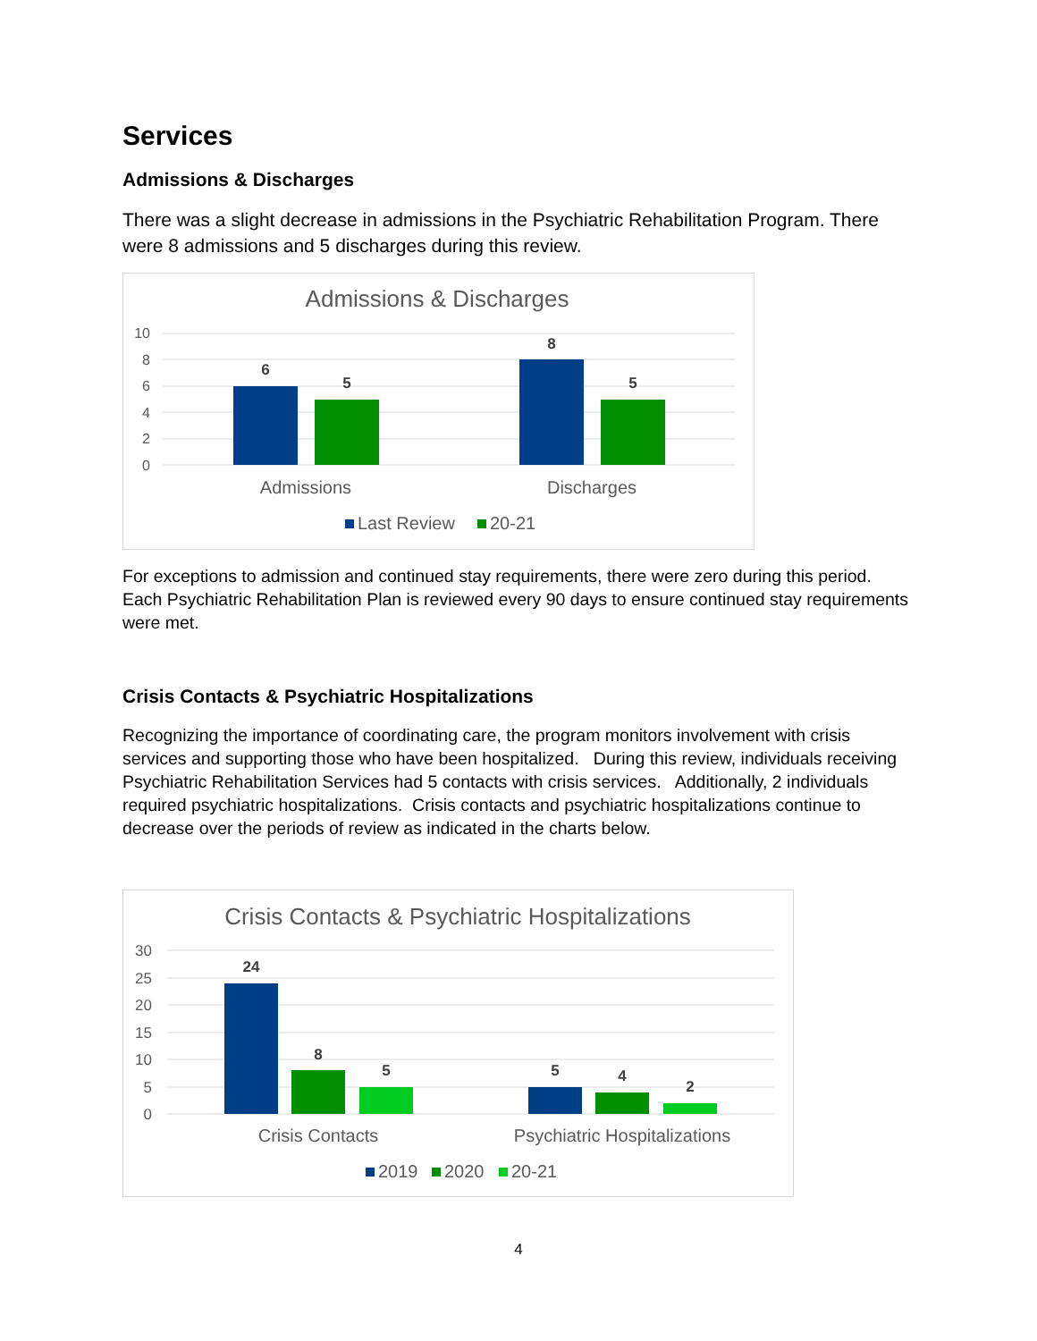Services
Admissions & Discharges
There was a slight decrease in admissions in the Psychiatric Rehabilitation Program. There were 8 admissions and 5 discharges during this review.
Admissions & Discharges
10
8
6
4
2
0
6
5
8
5
Admissions
Discharges
Last Review
20-21
For exceptions to admission and continued stay requirements, there were zero during this period. Each Psychiatric Rehabilitation Plan is reviewed every 90 days to ensure continued stay requirements were met.
Crisis Contacts & Psychiatric Hospitalizations
Recognizing the importance of coordinating care, the program monitors involvement with crisis services and supporting those who have been hospitalized. During this review, individuals receiving Psychiatric Rehabilitation Services had 5 contacts with crisis services. Additionally, 2 individuals required psychiatric hospitalizations. Crisis contacts and psychiatric hospitalizations continue to decrease over the periods of review as indicated in the charts below.
Crisis Contacts & Psychiatric Hospitalizations
30
25
20
15
10
5
0
24
8
5
5
4
2
Crisis Contacts
Psychiatric Hospitalizations
2019
2020
20-21
4